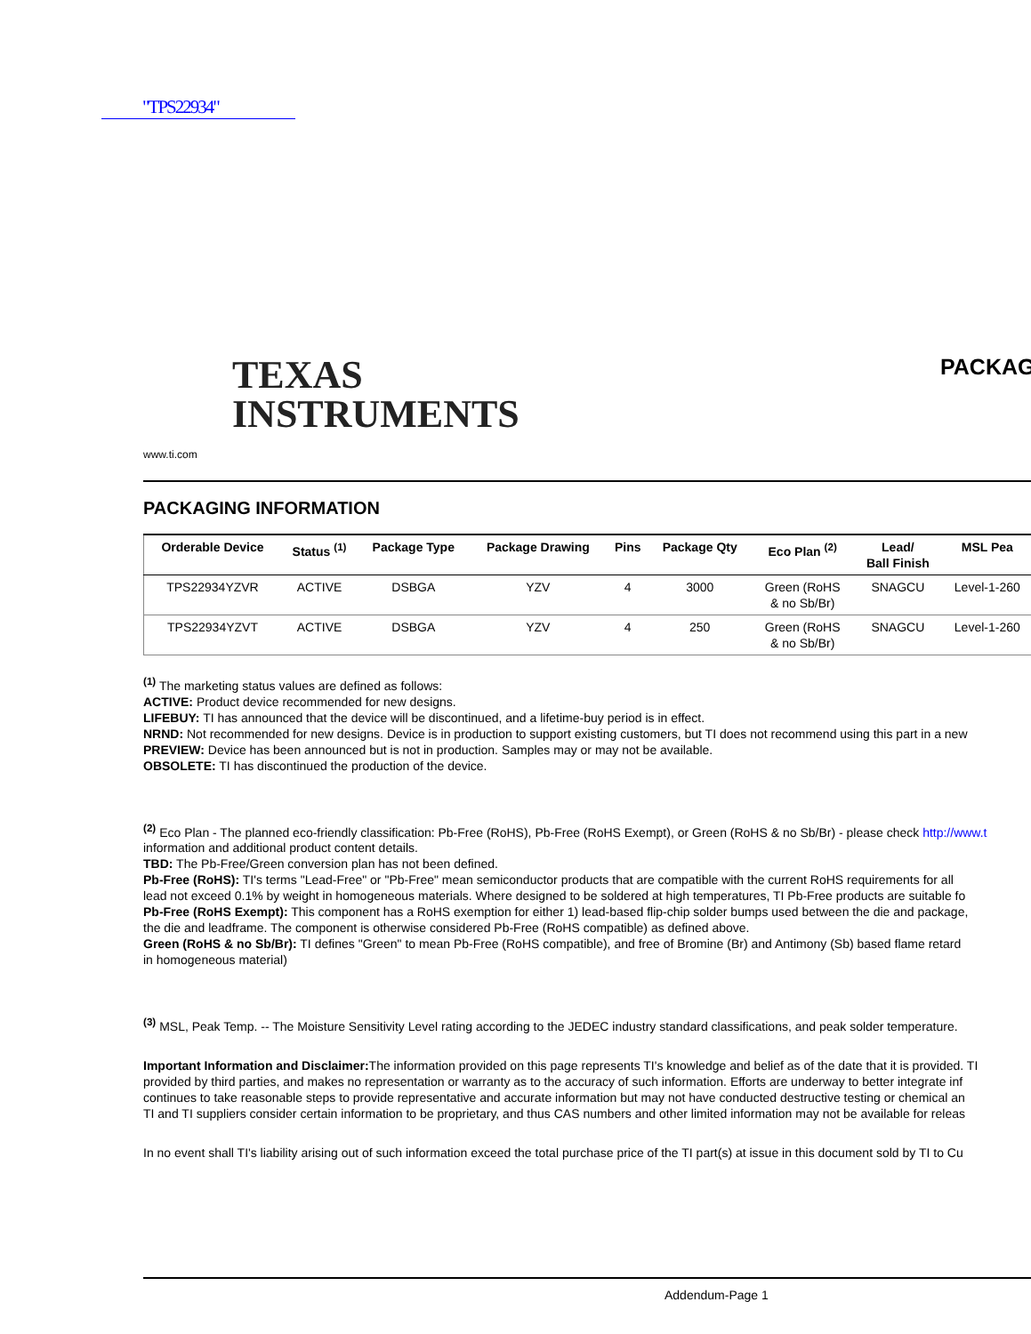"TPS22934"
TEXAS
INSTRUMENTS
www.ti.com
PACKAG
PACKAGING INFORMATION
| Orderable Device | Status <sup>(1)</sup> | Package Type | Package Drawing | Pins | Package Qty | Eco Plan <sup>(2)</sup> | Lead/ Ball Finish | MSL Pea |
| --- | --- | --- | --- | --- | --- | --- | --- | --- |
| TPS22934YZVR | ACTIVE | DSBGA | YZV | 4 | 3000 | Green (RoHS & no Sb/Br) | SNAGCU | Level-1-260 |
| TPS22934YZVT | ACTIVE | DSBGA | YZV | 4 | 250 | Green (RoHS & no Sb/Br) | SNAGCU | Level-1-260 |
<sup>(1)</sup> The marketing status values are defined as follows:
ACTIVE: Product device recommended for new designs.
LIFEBUY: TI has announced that the device will be discontinued, and a lifetime-buy period is in effect.
NRND: Not recommended for new designs. Device is in production to support existing customers, but TI does not recommend using this part in a new
PREVIEW: Device has been announced but is not in production. Samples may or may not be available.
OBSOLETE: TI has discontinued the production of the device.
<sup>(2)</sup> Eco Plan - The planned eco-friendly classification: Pb-Free (RoHS), Pb-Free (RoHS Exempt), or Green (RoHS & no Sb/Br) - please check http://www.t
information and additional product content details.
TBD: The Pb-Free/Green conversion plan has not been defined.
Pb-Free (RoHS): TI's terms "Lead-Free" or "Pb-Free" mean semiconductor products that are compatible with the current RoHS requirements for all
lead not exceed 0.1% by weight in homogeneous materials. Where designed to be soldered at high temperatures, TI Pb-Free products are suitable fo
Pb-Free (RoHS Exempt): This component has a RoHS exemption for either 1) lead-based flip-chip solder bumps used between the die and package,
the die and leadframe. The component is otherwise considered Pb-Free (RoHS compatible) as defined above.
Green (RoHS & no Sb/Br): TI defines "Green" to mean Pb-Free (RoHS compatible), and free of Bromine (Br) and Antimony (Sb) based flame retard
in homogeneous material)
<sup>(3)</sup> MSL, Peak Temp. -- The Moisture Sensitivity Level rating according to the JEDEC industry standard classifications, and peak solder temperature.
Important Information and Disclaimer: The information provided on this page represents TI's knowledge and belief as of the date that it is provided. TI
provided by third parties, and makes no representation or warranty as to the accuracy of such information. Efforts are underway to better integrate inf
continues to take reasonable steps to provide representative and accurate information but may not have conducted destructive testing or chemical an
TI and TI suppliers consider certain information to be proprietary, and thus CAS numbers and other limited information may not be available for releas
In no event shall TI's liability arising out of such information exceed the total purchase price of the TI part(s) at issue in this document sold by TI to Cu
Addendum-Page 1